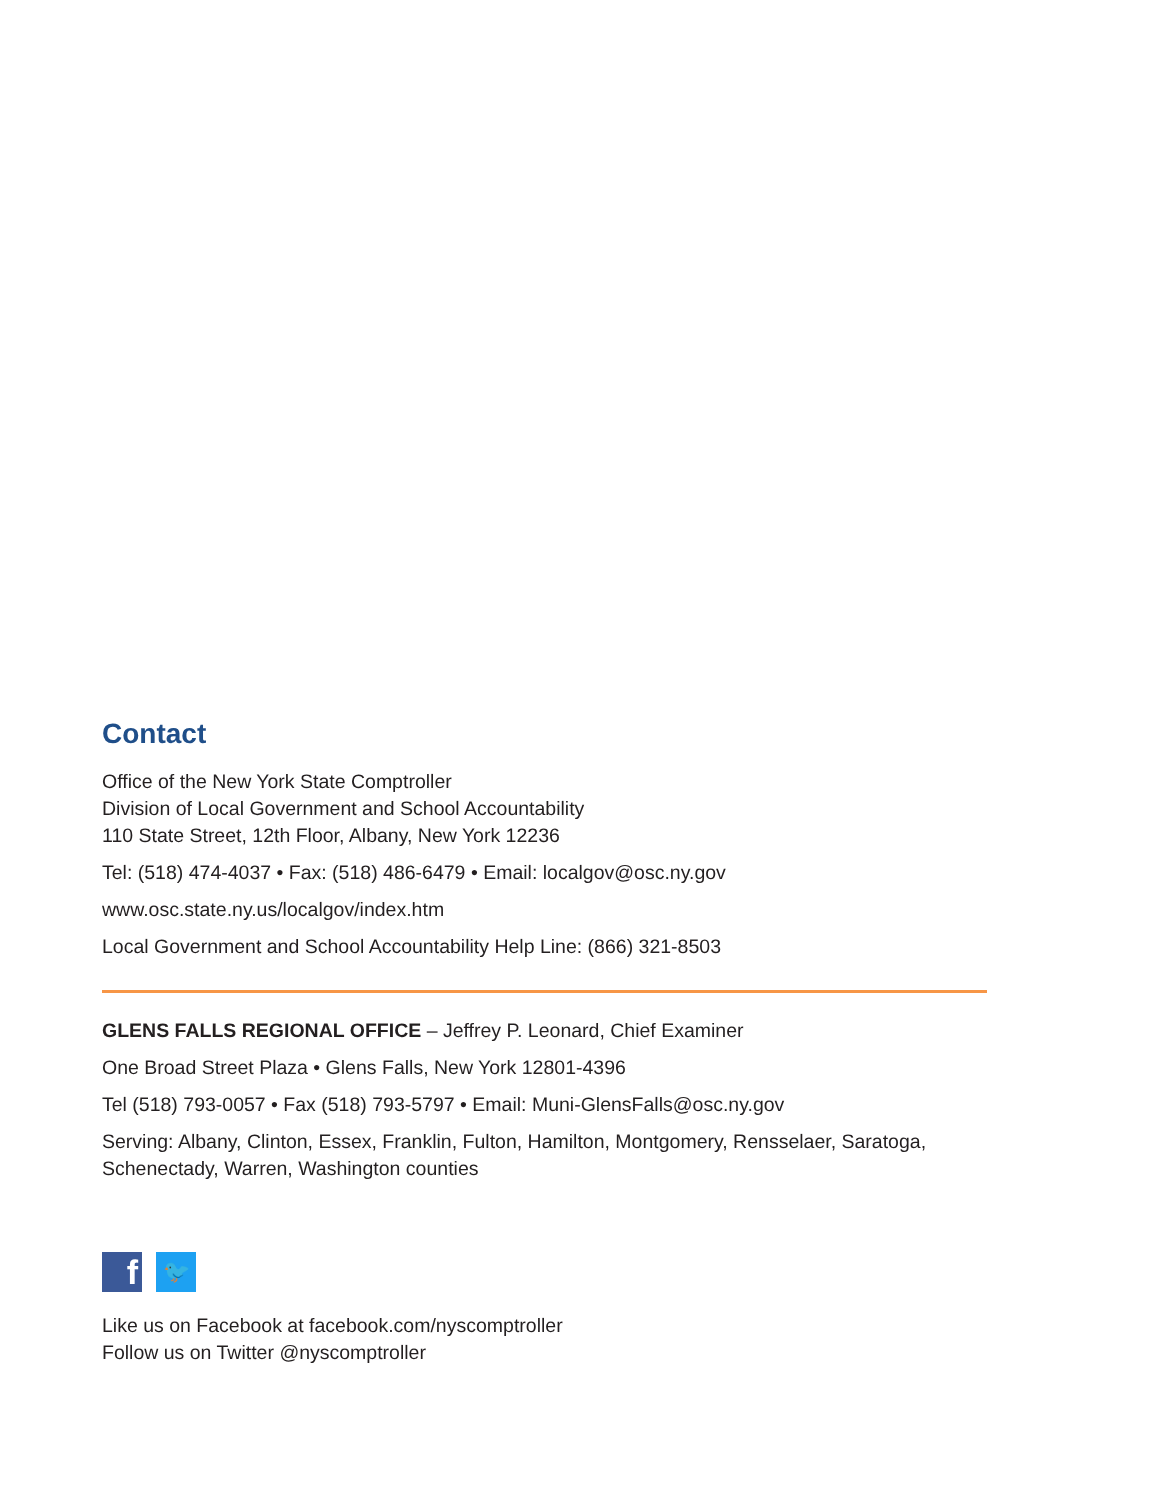Contact
Office of the New York State Comptroller
Division of Local Government and School Accountability
110 State Street, 12th Floor, Albany, New York 12236
Tel: (518) 474-4037 • Fax: (518) 486-6479 • Email: localgov@osc.ny.gov
www.osc.state.ny.us/localgov/index.htm
Local Government and School Accountability Help Line: (866) 321-8503
GLENS FALLS REGIONAL OFFICE – Jeffrey P. Leonard, Chief Examiner
One Broad Street Plaza • Glens Falls, New York 12801-4396
Tel (518) 793-0057 • Fax (518) 793-5797 • Email: Muni-GlensFalls@osc.ny.gov
Serving: Albany, Clinton, Essex, Franklin, Fulton, Hamilton, Montgomery, Rensselaer, Saratoga, Schenectady, Warren, Washington counties
f
🐦
Like us on Facebook at facebook.com/nyscomptroller
Follow us on Twitter @nyscomptroller